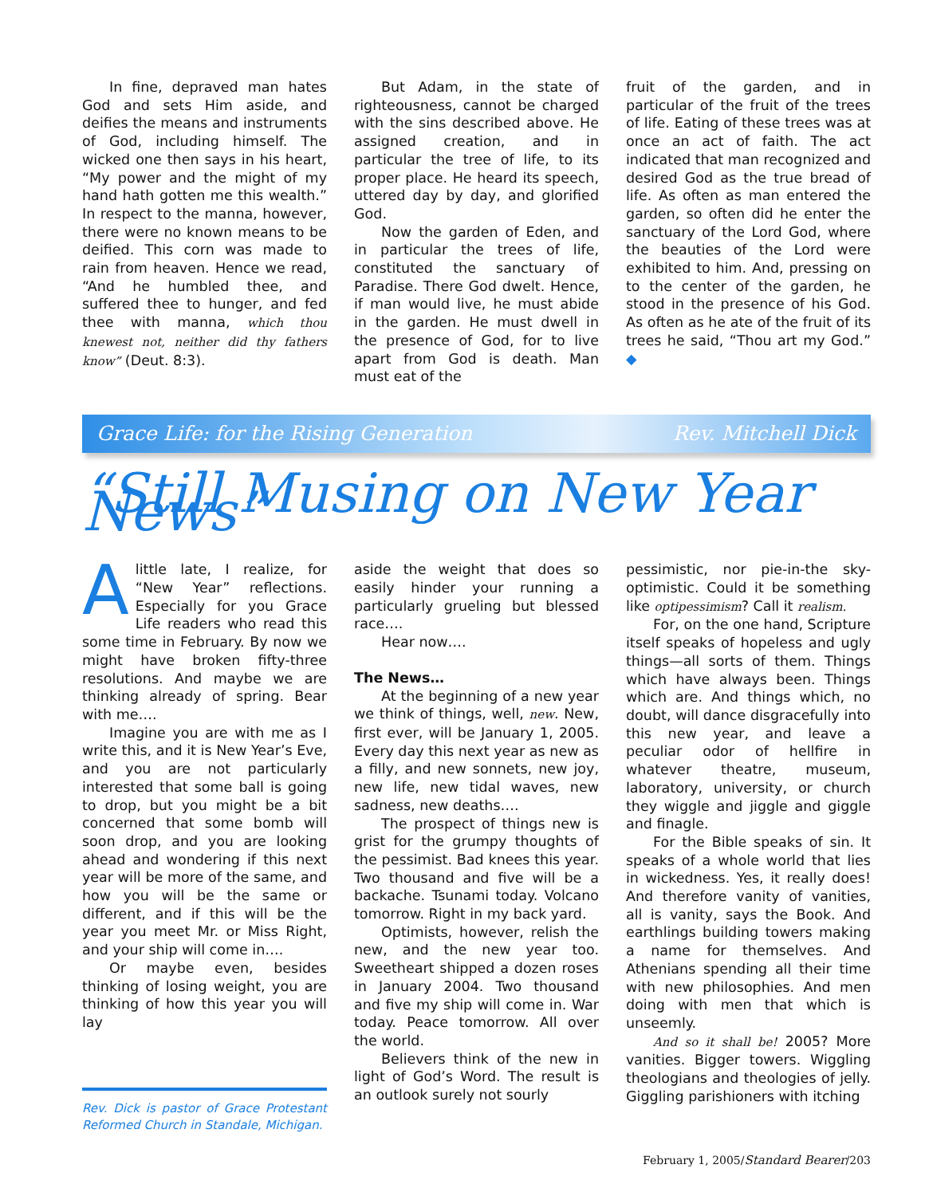In fine, depraved man hates God and sets Him aside, and deifies the means and instruments of God, including himself. The wicked one then says in his heart, “My power and the might of my hand hath gotten me this wealth.” In respect to the manna, however, there were no known means to be deified. This corn was made to rain from heaven. Hence we read, “And he humbled thee, and suffered thee to hunger, and fed thee with manna, which thou knewest not, neither did thy fathers know” (Deut. 8:3).
But Adam, in the state of righteousness, cannot be charged with the sins described above. He assigned creation, and in particular the tree of life, to its proper place. He heard its speech, uttered day by day, and glorified God.
Now the garden of Eden, and in particular the trees of life, constituted the sanctuary of Paradise. There God dwelt. Hence, if man would live, he must abide in the garden. He must dwell in the presence of God, for to live apart from God is death. Man must eat of the
fruit of the garden, and in particular of the fruit of the trees of life. Eating of these trees was at once an act of faith. The act indicated that man recognized and desired God as the true bread of life. As often as man entered the garden, so often did he enter the sanctuary of the Lord God, where the beauties of the Lord were exhibited to him. And, pressing on to the center of the garden, he stood in the presence of his God. As often as he ate of the fruit of its trees he said, “Thou art my God.” ◆
Grace Life: for the Rising Generation Rev. Mitchell Dick
“Still Musing on New Year News”
Alittle late, I realize, for “New Year” reflections. Especially for you Grace Life readers who read this some time in February. By now we might have broken fifty-three resolutions. And maybe we are thinking already of spring. Bear with me….
Imagine you are with me as I write this, and it is New Year’s Eve, and you are not particularly interested that some ball is going to drop, but you might be a bit concerned that some bomb will soon drop, and you are looking ahead and wondering if this next year will be more of the same, and how you will be the same or different, and if this will be the year you meet Mr. or Miss Right, and your ship will come in….
Or maybe even, besides thinking of losing weight, you are thinking of how this year you will lay
Rev. Dick is pastor of Grace Protestant Reformed Church in Standale, Michigan.
aside the weight that does so easily hinder your running a particularly grueling but blessed race….
Hear now….
The News…
At the beginning of a new year we think of things, well, new. New, first ever, will be January 1, 2005. Every day this next year as new as a filly, and new sonnets, new joy, new life, new tidal waves, new sadness, new deaths….
The prospect of things new is grist for the grumpy thoughts of the pessimist. Bad knees this year. Two thousand and five will be a backache. Tsunami today. Volcano tomorrow. Right in my back yard.
Optimists, however, relish the new, and the new year too. Sweetheart shipped a dozen roses in January 2004. Two thousand and five my ship will come in. War today. Peace tomorrow. All over the world.
Believers think of the new in light of God’s Word. The result is an outlook surely not sourly
pessimistic, nor pie-in-the sky-optimistic. Could it be something like optipessimism? Call it realism.
For, on the one hand, Scripture itself speaks of hopeless and ugly things—all sorts of them. Things which have always been. Things which are. And things which, no doubt, will dance disgracefully into this new year, and leave a peculiar odor of hellfire in whatever theatre, museum, laboratory, university, or church they wiggle and jiggle and giggle and finagle.
For the Bible speaks of sin. It speaks of a whole world that lies in wickedness. Yes, it really does! And therefore vanity of vanities, all is vanity, says the Book. And earthlings building towers making a name for themselves. And Athenians spending all their time with new philosophies. And men doing with men that which is unseemly.
And so it shall be! 2005? More vanities. Bigger towers. Wiggling theologians and theologies of jelly. Giggling parishioners with itching
February 1, 2005/Standard Bearer/203